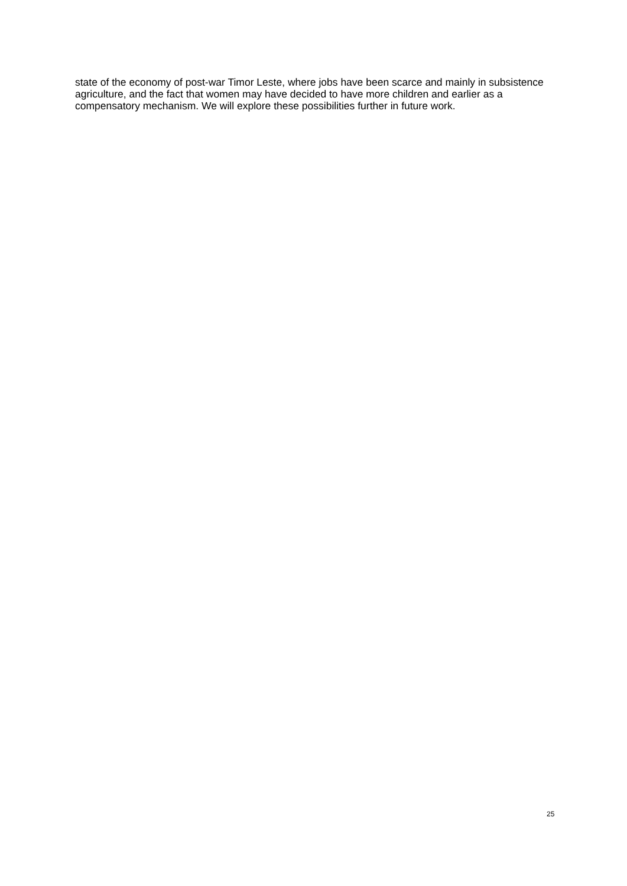state of the economy of post-war Timor Leste, where jobs have been scarce and mainly in subsistence agriculture, and the fact that women may have decided to have more children and earlier as a compensatory mechanism. We will explore these possibilities further in future work.
25